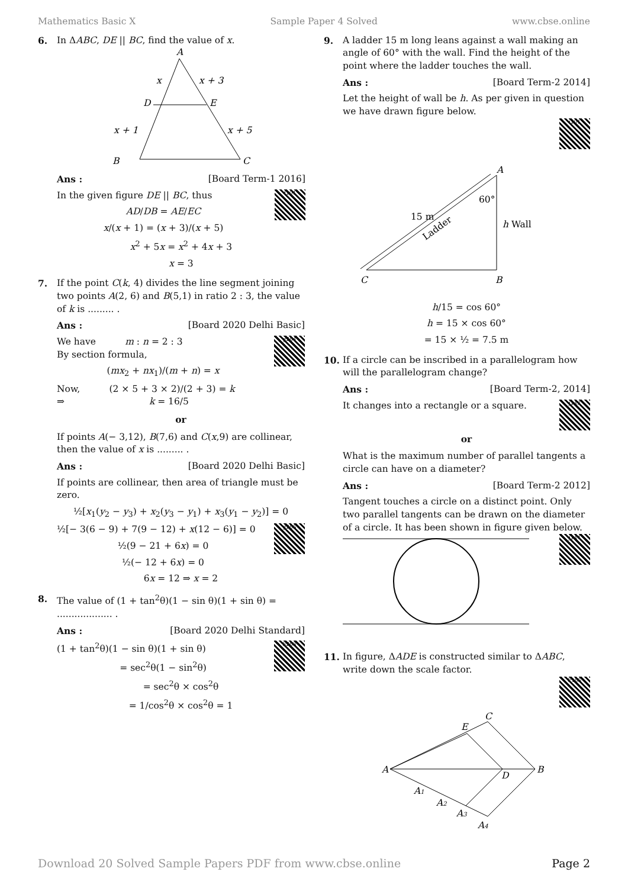Mathematics Basic X Sample Paper 4 Solved www.cbse.online
6. In ΔABC, DE || BC, find the value of x.
A
x
x + 3
D
E
x + 1
x + 5
B
C
Ans : [Board Term-1 2016]
f101
In the given figure DE || BC, thus
AD/DB = AE/EC
x/(x + 1) = (x + 3)/(x + 5)
x<sup>2</sup> + 5x = x<sup>2</sup> + 4x + 3
x = 3
7. If the point C(k, 4) divides the line segment joining two points A(2, 6) and B(5,1) in ratio 2 : 3, the value of k is ......... .
Ans : [Board 2020 Delhi Basic]
g264
We have m : n = 2 : 3
By section formula,
(mx<sub>2</sub> + nx<sub>1</sub>)/(m + n) = x
Now, (2 × 5 + 3 × 2)/(2 + 3) = k
⇒ k = 16/5
or
If points A(− 3,12), B(7,6) and C(x,9) are collinear, then the value of x is ......... .
Ans : [Board 2020 Delhi Basic]
If points are collinear, then area of triangle must be zero.
½[x<sub>1</sub>(y<sub>2</sub> − y<sub>3</sub>) + x<sub>2</sub>(y<sub>3</sub> − y<sub>1</sub>) + x<sub>3</sub>(y<sub>1</sub> − y<sub>2</sub>)] = 0
g265
½[− 3(6 − 9) + 7(9 − 12) + x(12 − 6)] = 0
½(9 − 21 + 6x) = 0
½(− 12 + 6x) = 0
6x = 12 ⇒ x = 2
8. The value of (1 + tan<sup>2</sup>θ)(1 − sin θ)(1 + sin θ) = ................... .
Ans : [Board 2020 Delhi Standard]
h263
(1 + tan<sup>2</sup>θ)(1 − sin θ)(1 + sin θ)
= sec<sup>2</sup>θ(1 − sin<sup>2</sup>θ)
= sec<sup>2</sup>θ × cos<sup>2</sup>θ
= 1/cos<sup>2</sup>θ × cos<sup>2</sup>θ = 1
9. A ladder 15 m long leans against a wall making an angle of 60° with the wall. Find the height of the point where the ladder touches the wall.
Ans : [Board Term-2 2014]
Let the height of wall be h. As per given in question we have drawn figure below.
i101
A
60°
15 m
Ladder
h Wall
C
B
h/15 = cos 60°
h = 15 × cos 60°
= 15 × ½ = 7.5 m
10.
If a circle can be inscribed in a parallelogram how will the parallelogram change?
Ans : [Board Term-2, 2014]
j143
It changes into a rectangle or a square.
or
What is the maximum number of parallel tangents a circle can have on a diameter?
Ans : [Board Term-2 2012]
Tangent touches a circle on a distinct point. Only two parallel tangents can be drawn on the diameter of a circle. It has been shown in figure given below.
j144
11.
In figure, ΔADE is constructed similar to ΔABC, write down the scale factor.
k185
A
E
C
D
B
A1
A2
A3
A4
Download 20 Solved Sample Papers PDF from www.cbse.online Page 2